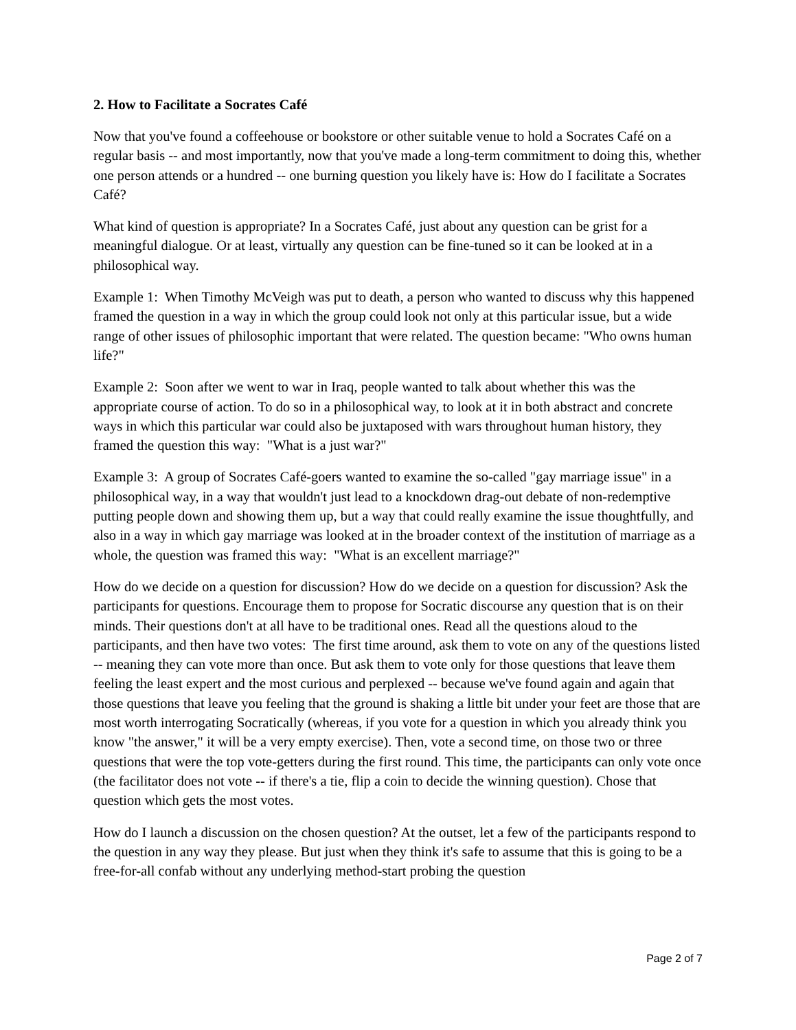2. How to Facilitate a Socrates Café
Now that you've found a coffeehouse or bookstore or other suitable venue to hold a Socrates Café on a regular basis -- and most importantly, now that you've made a long-term commitment to doing this, whether one person attends or a hundred -- one burning question you likely have is: How do I facilitate a Socrates Café?
What kind of question is appropriate? In a Socrates Café, just about any question can be grist for a meaningful dialogue. Or at least, virtually any question can be fine-tuned so it can be looked at in a philosophical way.
Example 1: When Timothy McVeigh was put to death, a person who wanted to discuss why this happened framed the question in a way in which the group could look not only at this particular issue, but a wide range of other issues of philosophic important that were related. The question became: "Who owns human life?"
Example 2: Soon after we went to war in Iraq, people wanted to talk about whether this was the appropriate course of action. To do so in a philosophical way, to look at it in both abstract and concrete ways in which this particular war could also be juxtaposed with wars throughout human history, they framed the question this way: "What is a just war?"
Example 3: A group of Socrates Café-goers wanted to examine the so-called "gay marriage issue" in a philosophical way, in a way that wouldn't just lead to a knockdown drag-out debate of non-redemptive putting people down and showing them up, but a way that could really examine the issue thoughtfully, and also in a way in which gay marriage was looked at in the broader context of the institution of marriage as a whole, the question was framed this way: "What is an excellent marriage?"
How do we decide on a question for discussion? How do we decide on a question for discussion? Ask the participants for questions. Encourage them to propose for Socratic discourse any question that is on their minds. Their questions don't at all have to be traditional ones. Read all the questions aloud to the participants, and then have two votes: The first time around, ask them to vote on any of the questions listed -- meaning they can vote more than once. But ask them to vote only for those questions that leave them feeling the least expert and the most curious and perplexed -- because we've found again and again that those questions that leave you feeling that the ground is shaking a little bit under your feet are those that are most worth interrogating Socratically (whereas, if you vote for a question in which you already think you know "the answer," it will be a very empty exercise). Then, vote a second time, on those two or three questions that were the top vote-getters during the first round. This time, the participants can only vote once (the facilitator does not vote -- if there's a tie, flip a coin to decide the winning question). Chose that question which gets the most votes.
How do I launch a discussion on the chosen question? At the outset, let a few of the participants respond to the question in any way they please. But just when they think it's safe to assume that this is going to be a free-for-all confab without any underlying method-start probing the question
Page 2 of 7